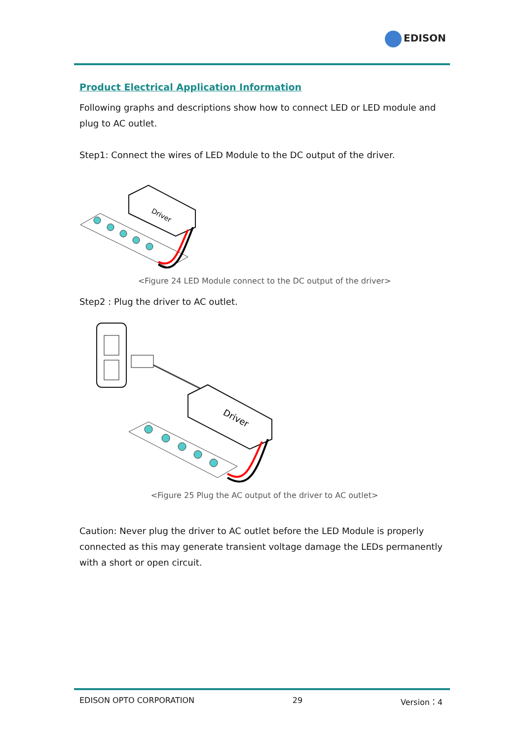EDISON
Product Electrical Application Information
Following graphs and descriptions show how to connect LED or LED module and plug to AC outlet.
Step1: Connect the wires of LED Module to the DC output of the driver.
Driver
<Figure 24 LED Module connect to the DC output of the driver>
Step2 : Plug the driver to AC outlet.
Driver
<Figure 25 Plug the AC output of the driver to AC outlet>
Caution: Never plug the driver to AC outlet before the LED Module is properly connected as this may generate transient voltage damage the LEDs permanently with a short or open circuit.
EDISON OPTO CORPORATION 29 Version：4